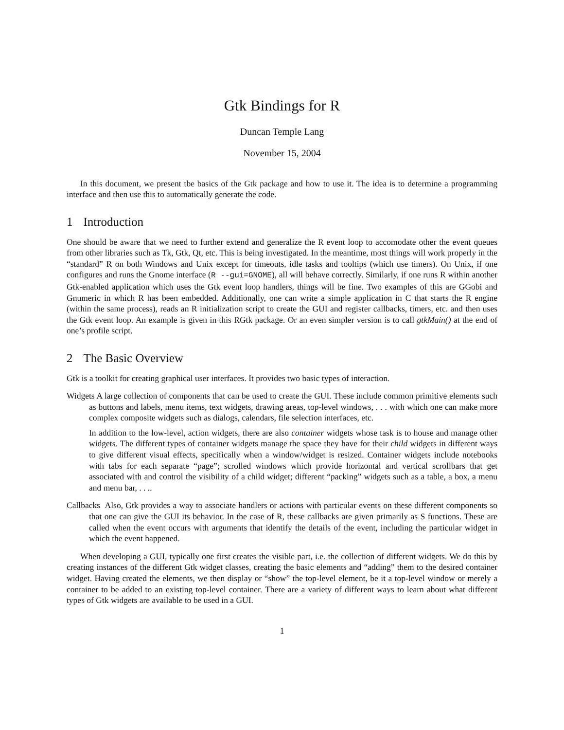Gtk Bindings for R
Duncan Temple Lang
November 15, 2004
In this document, we present tbe basics of the Gtk package and how to use it. The idea is to determine a programming interface and then use this to automatically generate the code.
1 Introduction
One should be aware that we need to further extend and generalize the R event loop to accomodate other the event queues from other libraries such as Tk, Gtk, Qt, etc. This is being investigated. In the meantime, most things will work properly in the “standard” R on both Windows and Unix except for timeouts, idle tasks and tooltips (which use timers). On Unix, if one configures and runs the Gnome interface (R --gui=GNOME), all will behave correctly. Similarly, if one runs R within another Gtk-enabled application which uses the Gtk event loop handlers, things will be fine. Two examples of this are GGobi and Gnumeric in which R has been embedded. Additionally, one can write a simple application in C that starts the R engine (within the same process), reads an R initialization script to create the GUI and register callbacks, timers, etc. and then uses the Gtk event loop. An example is given in this RGtk package. Or an even simpler version is to call gtkMain() at the end of one’s profile script.
2 The Basic Overview
Gtk is a toolkit for creating graphical user interfaces. It provides two basic types of interaction.
Widgets A large collection of components that can be used to create the GUI. These include common primitive elements such as buttons and labels, menu items, text widgets, drawing areas, top-level windows, . . . with which one can make more complex composite widgets such as dialogs, calendars, file selection interfaces, etc.
In addition to the low-level, action widgets, there are also container widgets whose task is to house and manage other widgets. The different types of container widgets manage the space they have for their child widgets in different ways to give different visual effects, specifically when a window/widget is resized. Container widgets include notebooks with tabs for each separate “page”; scrolled windows which provide horizontal and vertical scrollbars that get associated with and control the visibility of a child widget; different “packing” widgets such as a table, a box, a menu and menu bar, . . ..
Callbacks Also, Gtk provides a way to associate handlers or actions with particular events on these different components so that one can give the GUI its behavior. In the case of R, these callbacks are given primarily as S functions. These are called when the event occurs with arguments that identify the details of the event, including the particular widget in which the event happened.
When developing a GUI, typically one first creates the visible part, i.e. the collection of different widgets. We do this by creating instances of the different Gtk widget classes, creating the basic elements and “adding” them to the desired container widget. Having created the elements, we then display or “show” the top-level element, be it a top-level window or merely a container to be added to an existing top-level container. There are a variety of different ways to learn about what different types of Gtk widgets are available to be used in a GUI.
1